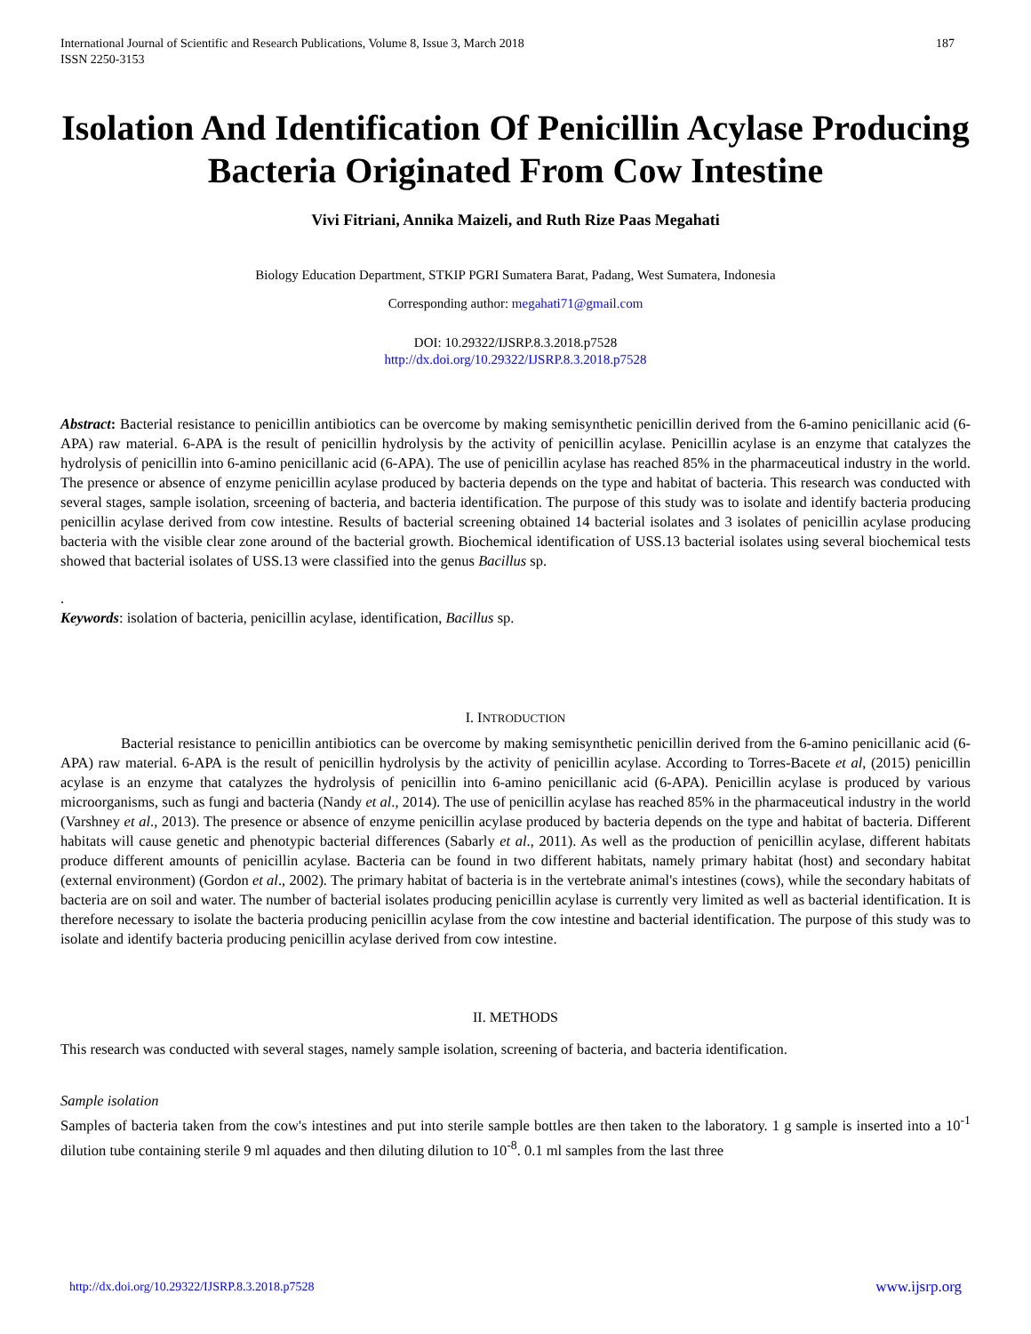International Journal of Scientific and Research Publications, Volume 8, Issue 3, March 2018
ISSN 2250-3153
187
Isolation And Identification Of Penicillin Acylase Producing Bacteria Originated From Cow Intestine
Vivi Fitriani, Annika Maizeli, and Ruth Rize Paas Megahati
Biology Education Department, STKIP PGRI Sumatera Barat, Padang, West Sumatera, Indonesia
Corresponding author: megahati71@gmail.com
DOI: 10.29322/IJSRP.8.3.2018.p7528
http://dx.doi.org/10.29322/IJSRP.8.3.2018.p7528
Abstract: Bacterial resistance to penicillin antibiotics can be overcome by making semisynthetic penicillin derived from the 6-amino penicillanic acid (6-APA) raw material. 6-APA is the result of penicillin hydrolysis by the activity of penicillin acylase. Penicillin acylase is an enzyme that catalyzes the hydrolysis of penicillin into 6-amino penicillanic acid (6-APA). The use of penicillin acylase has reached 85% in the pharmaceutical industry in the world. The presence or absence of enzyme penicillin acylase produced by bacteria depends on the type and habitat of bacteria. This research was conducted with several stages, sample isolation, srceening of bacteria, and bacteria identification. The purpose of this study was to isolate and identify bacteria producing penicillin acylase derived from cow intestine. Results of bacterial screening obtained 14 bacterial isolates and 3 isolates of penicillin acylase producing bacteria with the visible clear zone around of the bacterial growth. Biochemical identification of USS.13 bacterial isolates using several biochemical tests showed that bacterial isolates of USS.13 were classified into the genus Bacillus sp.
.
Keywords: isolation of bacteria, penicillin acylase, identification, Bacillus sp.
I. INTRODUCTION
Bacterial resistance to penicillin antibiotics can be overcome by making semisynthetic penicillin derived from the 6-amino penicillanic acid (6-APA) raw material. 6-APA is the result of penicillin hydrolysis by the activity of penicillin acylase. According to Torres-Bacete et al, (2015) penicillin acylase is an enzyme that catalyzes the hydrolysis of penicillin into 6-amino penicillanic acid (6-APA). Penicillin acylase is produced by various microorganisms, such as fungi and bacteria (Nandy et al., 2014). The use of penicillin acylase has reached 85% in the pharmaceutical industry in the world (Varshney et al., 2013). The presence or absence of enzyme penicillin acylase produced by bacteria depends on the type and habitat of bacteria. Different habitats will cause genetic and phenotypic bacterial differences (Sabarly et al., 2011). As well as the production of penicillin acylase, different habitats produce different amounts of penicillin acylase. Bacteria can be found in two different habitats, namely primary habitat (host) and secondary habitat (external environment) (Gordon et al., 2002). The primary habitat of bacteria is in the vertebrate animal's intestines (cows), while the secondary habitats of bacteria are on soil and water. The number of bacterial isolates producing penicillin acylase is currently very limited as well as bacterial identification. It is therefore necessary to isolate the bacteria producing penicillin acylase from the cow intestine and bacterial identification. The purpose of this study was to isolate and identify bacteria producing penicillin acylase derived from cow intestine.
II. METHODS
This research was conducted with several stages, namely sample isolation, screening of bacteria, and bacteria identification.
Sample isolation
Samples of bacteria taken from the cow's intestines and put into sterile sample bottles are then taken to the laboratory. 1 g sample is inserted into a 10<sup>-1</sup> dilution tube containing sterile 9 ml aquades and then diluting dilution to 10<sup>-8</sup>. 0.1 ml samples from the last three
http://dx.doi.org/10.29322/IJSRP.8.3.2018.p7528 www.ijsrp.org